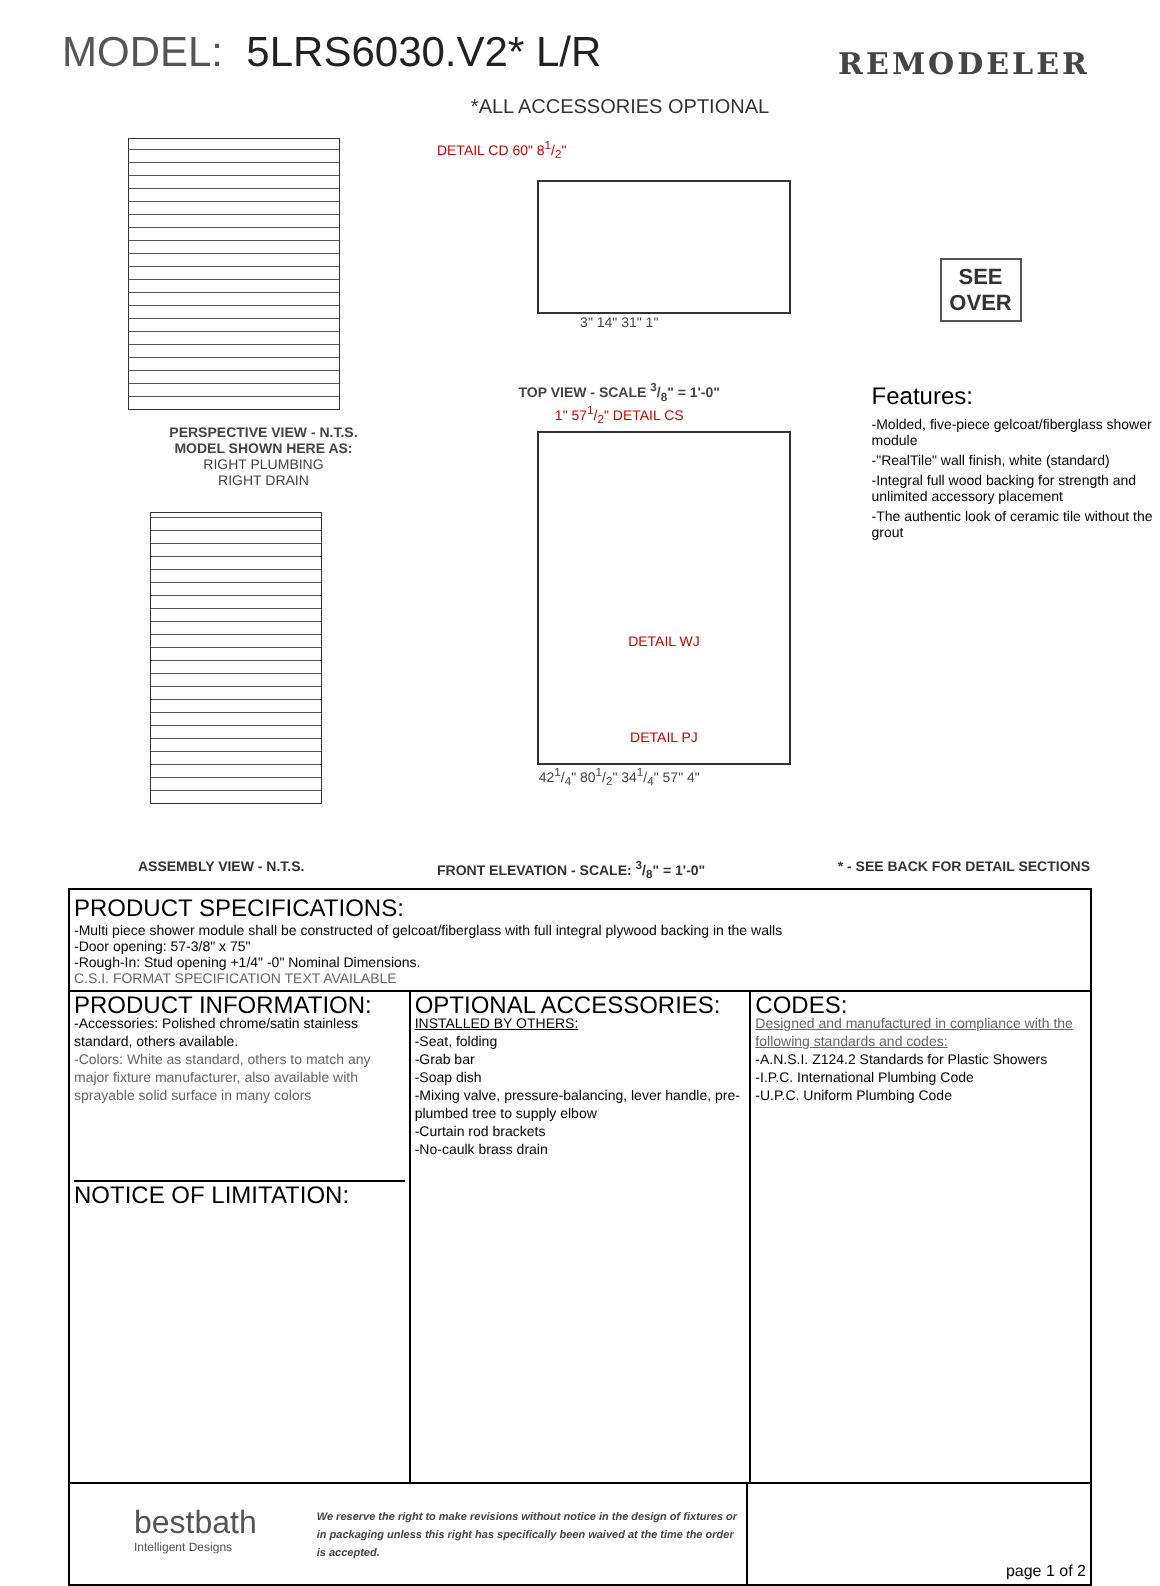MODEL: 5LRS6030.V2* L/R
REMODELER
*ALL ACCESSORIES OPTIONAL
PERSPECTIVE VIEW - N.T.S.
MODEL SHOWN HERE AS:
RIGHT PLUMBING
RIGHT DRAIN
DETAIL CD 60" 81/2"
3" 14" 31" 1"
TOP VIEW - SCALE 3/8" = 1'-0"
1" 571/2" DETAIL CS
DETAIL WJ
DETAIL PJ
421/4" 801/2" 341/4" 57" 4"
SEE OVER
Features:
-Molded, five-piece gelcoat/fiberglass shower module
-"RealTile" wall finish, white (standard)
-Integral full wood backing for strength and unlimited accessory placement
-The authentic look of ceramic tile without the grout
ASSEMBLY VIEW - N.T.S. FRONT ELEVATION - SCALE: 3/8" = 1'-0" * - SEE BACK FOR DETAIL SECTIONS
PRODUCT SPECIFICATIONS:
-Multi piece shower module shall be constructed of gelcoat/fiberglass with full integral plywood backing in the walls
-Door opening: 57-3/8" x 75"
-Rough-In: Stud opening +1/4" -0" Nominal Dimensions.
C.S.I. FORMAT SPECIFICATION TEXT AVAILABLE
PRODUCT INFORMATION:
-Accessories: Polished chrome/satin stainless standard, others available.
-Colors: White as standard, others to match any major fixture manufacturer, also available with sprayable solid surface in many colors
NOTICE OF LIMITATION:
OPTIONAL ACCESSORIES:
INSTALLED BY OTHERS:
-Seat, folding
-Grab bar
-Soap dish
-Mixing valve, pressure-balancing, lever handle, pre-plumbed tree to supply elbow
-Curtain rod brackets
-No-caulk brass drain
CODES:
Designed and manufactured in compliance with the following standards and codes:
-A.N.S.I. Z124.2 Standards for Plastic Showers
-I.P.C. International Plumbing Code
-U.P.C. Uniform Plumbing Code
bestbath
Intelligent Designs
We reserve the right to make revisions without notice in the design of fixtures or in packaging unless this right has specifically been waived at the time the order is accepted.
page 1 of 2